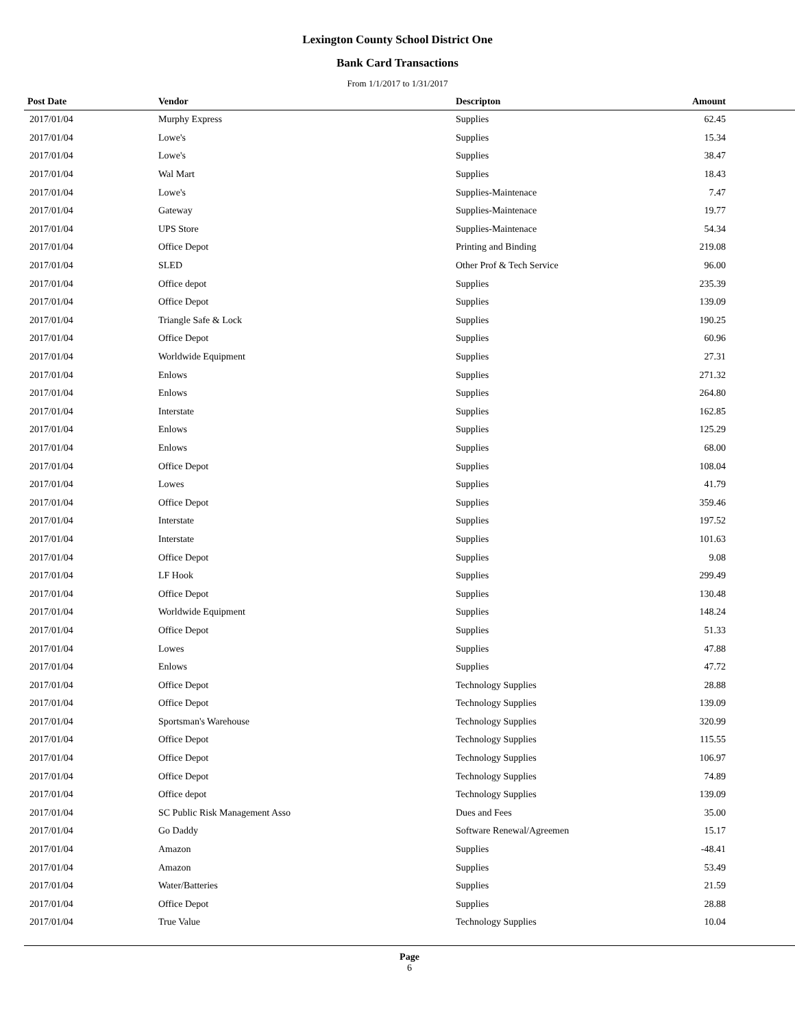Lexington County School District One
Bank Card Transactions
From 1/1/2017 to 1/31/2017
| Post Date | Vendor | Descripton | Amount | |
| --- | --- | --- | --- | --- |
| 2017/01/04 | Murphy Express | Supplies | 62.45 | |
| 2017/01/04 | Lowe's | Supplies | 15.34 | |
| 2017/01/04 | Lowe's | Supplies | 38.47 | |
| 2017/01/04 | Wal Mart | Supplies | 18.43 | |
| 2017/01/04 | Lowe's | Supplies-Maintenace | 7.47 | |
| 2017/01/04 | Gateway | Supplies-Maintenace | 19.77 | |
| 2017/01/04 | UPS Store | Supplies-Maintenace | 54.34 | |
| 2017/01/04 | Office Depot | Printing and Binding | 219.08 | |
| 2017/01/04 | SLED | Other Prof & Tech Service | 96.00 | |
| 2017/01/04 | Office depot | Supplies | 235.39 | |
| 2017/01/04 | Office Depot | Supplies | 139.09 | |
| 2017/01/04 | Triangle Safe & Lock | Supplies | 190.25 | |
| 2017/01/04 | Office Depot | Supplies | 60.96 | |
| 2017/01/04 | Worldwide Equipment | Supplies | 27.31 | |
| 2017/01/04 | Enlows | Supplies | 271.32 | |
| 2017/01/04 | Enlows | Supplies | 264.80 | |
| 2017/01/04 | Interstate | Supplies | 162.85 | |
| 2017/01/04 | Enlows | Supplies | 125.29 | |
| 2017/01/04 | Enlows | Supplies | 68.00 | |
| 2017/01/04 | Office Depot | Supplies | 108.04 | |
| 2017/01/04 | Lowes | Supplies | 41.79 | |
| 2017/01/04 | Office Depot | Supplies | 359.46 | |
| 2017/01/04 | Interstate | Supplies | 197.52 | |
| 2017/01/04 | Interstate | Supplies | 101.63 | |
| 2017/01/04 | Office Depot | Supplies | 9.08 | |
| 2017/01/04 | LF Hook | Supplies | 299.49 | |
| 2017/01/04 | Office Depot | Supplies | 130.48 | |
| 2017/01/04 | Worldwide Equipment | Supplies | 148.24 | |
| 2017/01/04 | Office Depot | Supplies | 51.33 | |
| 2017/01/04 | Lowes | Supplies | 47.88 | |
| 2017/01/04 | Enlows | Supplies | 47.72 | |
| 2017/01/04 | Office Depot | Technology Supplies | 28.88 | |
| 2017/01/04 | Office Depot | Technology Supplies | 139.09 | |
| 2017/01/04 | Sportsman's Warehouse | Technology Supplies | 320.99 | |
| 2017/01/04 | Office Depot | Technology Supplies | 115.55 | |
| 2017/01/04 | Office Depot | Technology Supplies | 106.97 | |
| 2017/01/04 | Office Depot | Technology Supplies | 74.89 | |
| 2017/01/04 | Office depot | Technology Supplies | 139.09 | |
| 2017/01/04 | SC Public Risk Management Asso | Dues and Fees | 35.00 | |
| 2017/01/04 | Go Daddy | Software Renewal/Agreemen | 15.17 | |
| 2017/01/04 | Amazon | Supplies | -48.41 | |
| 2017/01/04 | Amazon | Supplies | 53.49 | |
| 2017/01/04 | Water/Batteries | Supplies | 21.59 | |
| 2017/01/04 | Office Depot | Supplies | 28.88 | |
| 2017/01/04 | True Value | Technology Supplies | 10.04 | |
Page
6